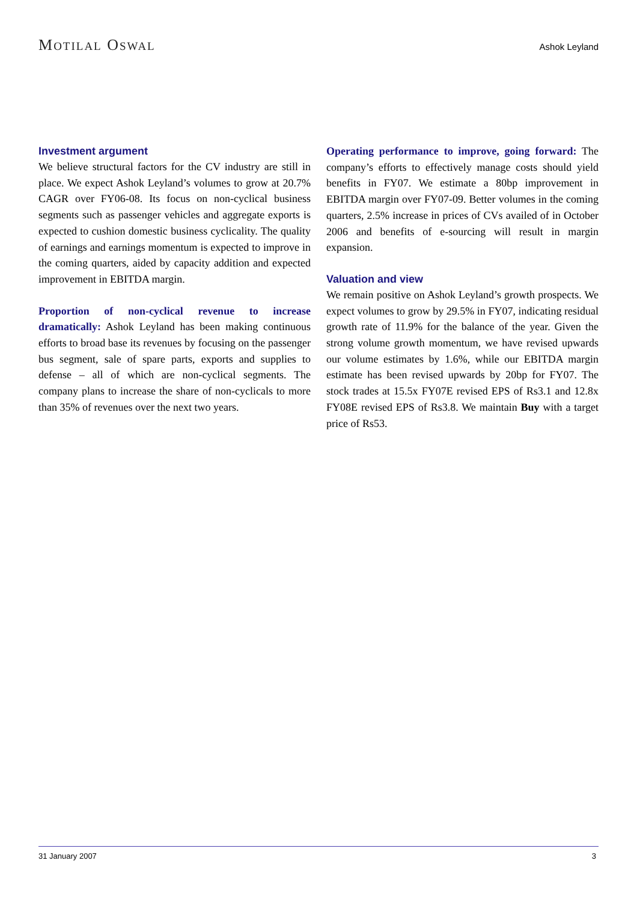MOTILAL OSWAL
Ashok Leyland
Investment argument
We believe structural factors for the CV industry are still in place. We expect Ashok Leyland’s volumes to grow at 20.7% CAGR over FY06-08. Its focus on non-cyclical business segments such as passenger vehicles and aggregate exports is expected to cushion domestic business cyclicality. The quality of earnings and earnings momentum is expected to improve in the coming quarters, aided by capacity addition and expected improvement in EBITDA margin.
Proportion of non-cyclical revenue to increase dramatically: Ashok Leyland has been making continuous efforts to broad base its revenues by focusing on the passenger bus segment, sale of spare parts, exports and supplies to defense – all of which are non-cyclical segments. The company plans to increase the share of non-cyclicals to more than 35% of revenues over the next two years.
Operating performance to improve, going forward: The company’s efforts to effectively manage costs should yield benefits in FY07. We estimate a 80bp improvement in EBITDA margin over FY07-09. Better volumes in the coming quarters, 2.5% increase in prices of CVs availed of in October 2006 and benefits of e-sourcing will result in margin expansion.
Valuation and view
We remain positive on Ashok Leyland’s growth prospects. We expect volumes to grow by 29.5% in FY07, indicating residual growth rate of 11.9% for the balance of the year. Given the strong volume growth momentum, we have revised upwards our volume estimates by 1.6%, while our EBITDA margin estimate has been revised upwards by 20bp for FY07. The stock trades at 15.5x FY07E revised EPS of Rs3.1 and 12.8x FY08E revised EPS of Rs3.8. We maintain Buy with a target price of Rs53.
31 January 2007 3